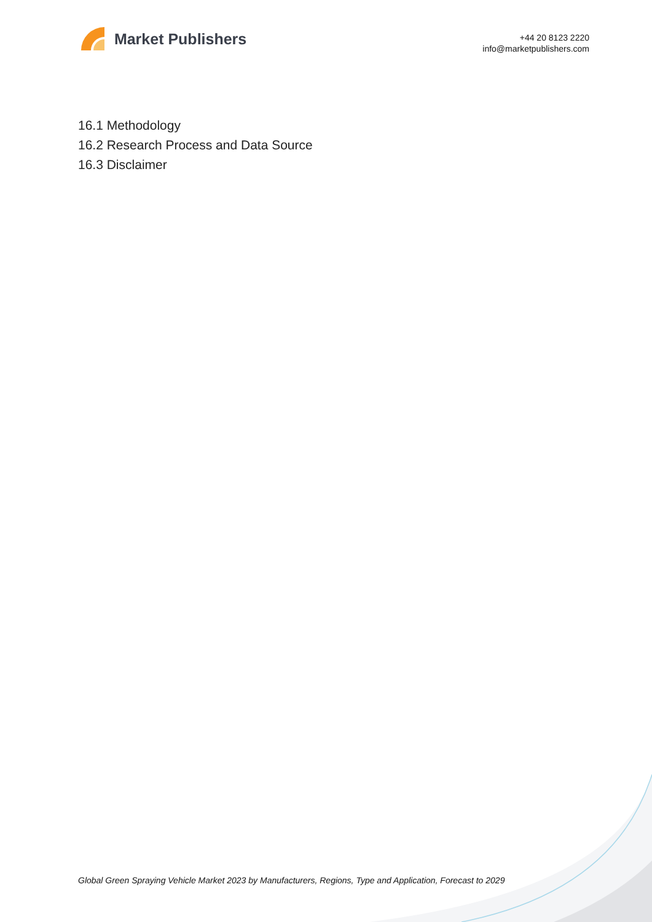Market Publishers
+44 20 8123 2220
info@marketpublishers.com
16.1 Methodology
16.2 Research Process and Data Source
16.3 Disclaimer
Global Green Spraying Vehicle Market 2023 by Manufacturers, Regions, Type and Application, Forecast to 2029